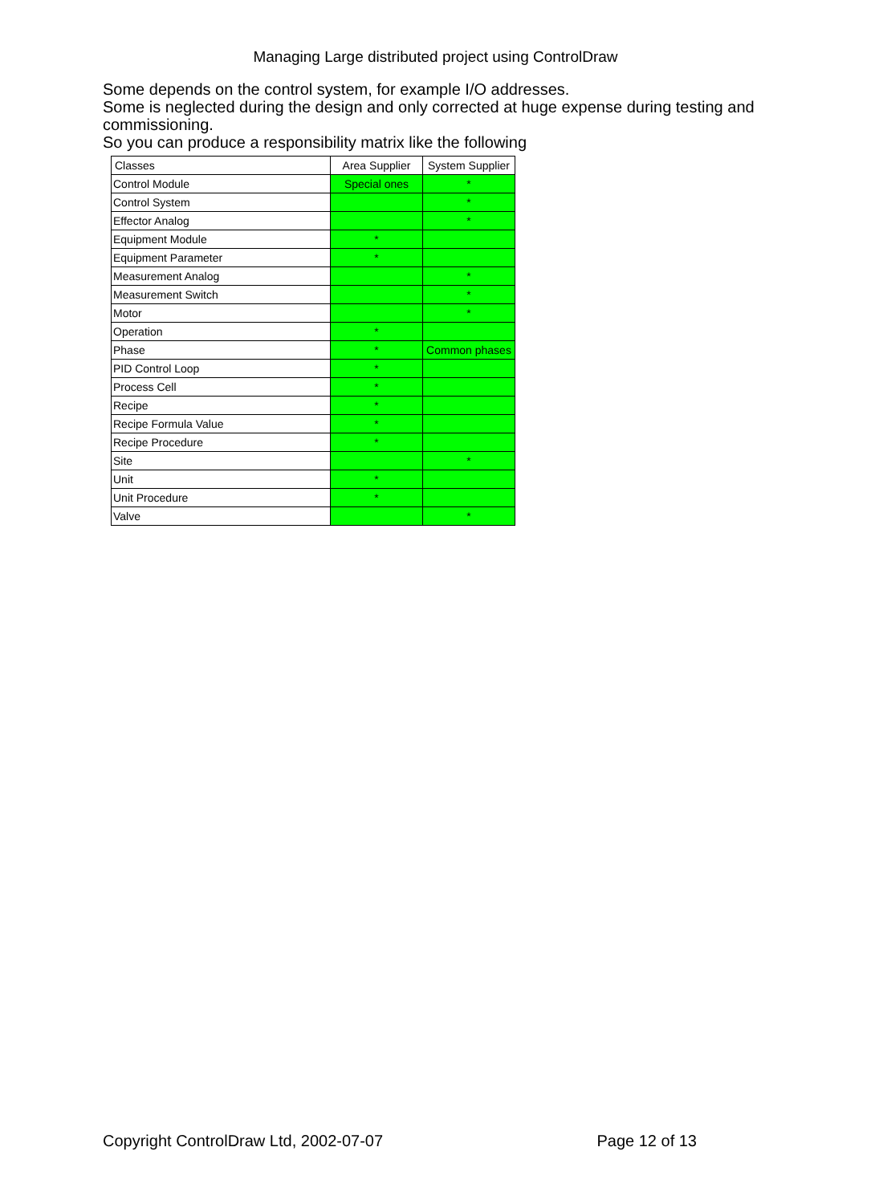Managing Large distributed project using ControlDraw
Some depends on the control system, for example I/O addresses.
Some is neglected during the design and only corrected at huge expense during testing and commissioning.
So you can produce a responsibility matrix like the following
| Classes | Area Supplier | System Supplier |
| --- | --- | --- |
| Control Module | Special ones | * |
| Control System | | * |
| Effector Analog | | * |
| Equipment Module | * | |
| Equipment Parameter | * | |
| Measurement Analog | | * |
| Measurement Switch | | * |
| Motor | | * |
| Operation | * | |
| Phase | * | Common phases |
| PID Control Loop | * | |
| Process Cell | * | |
| Recipe | * | |
| Recipe Formula Value | * | |
| Recipe Procedure | * | |
| Site | | * |
| Unit | * | |
| Unit Procedure | * | |
| Valve | | * |
Copyright ControlDraw Ltd, 2002-07-07 Page 12 of 13